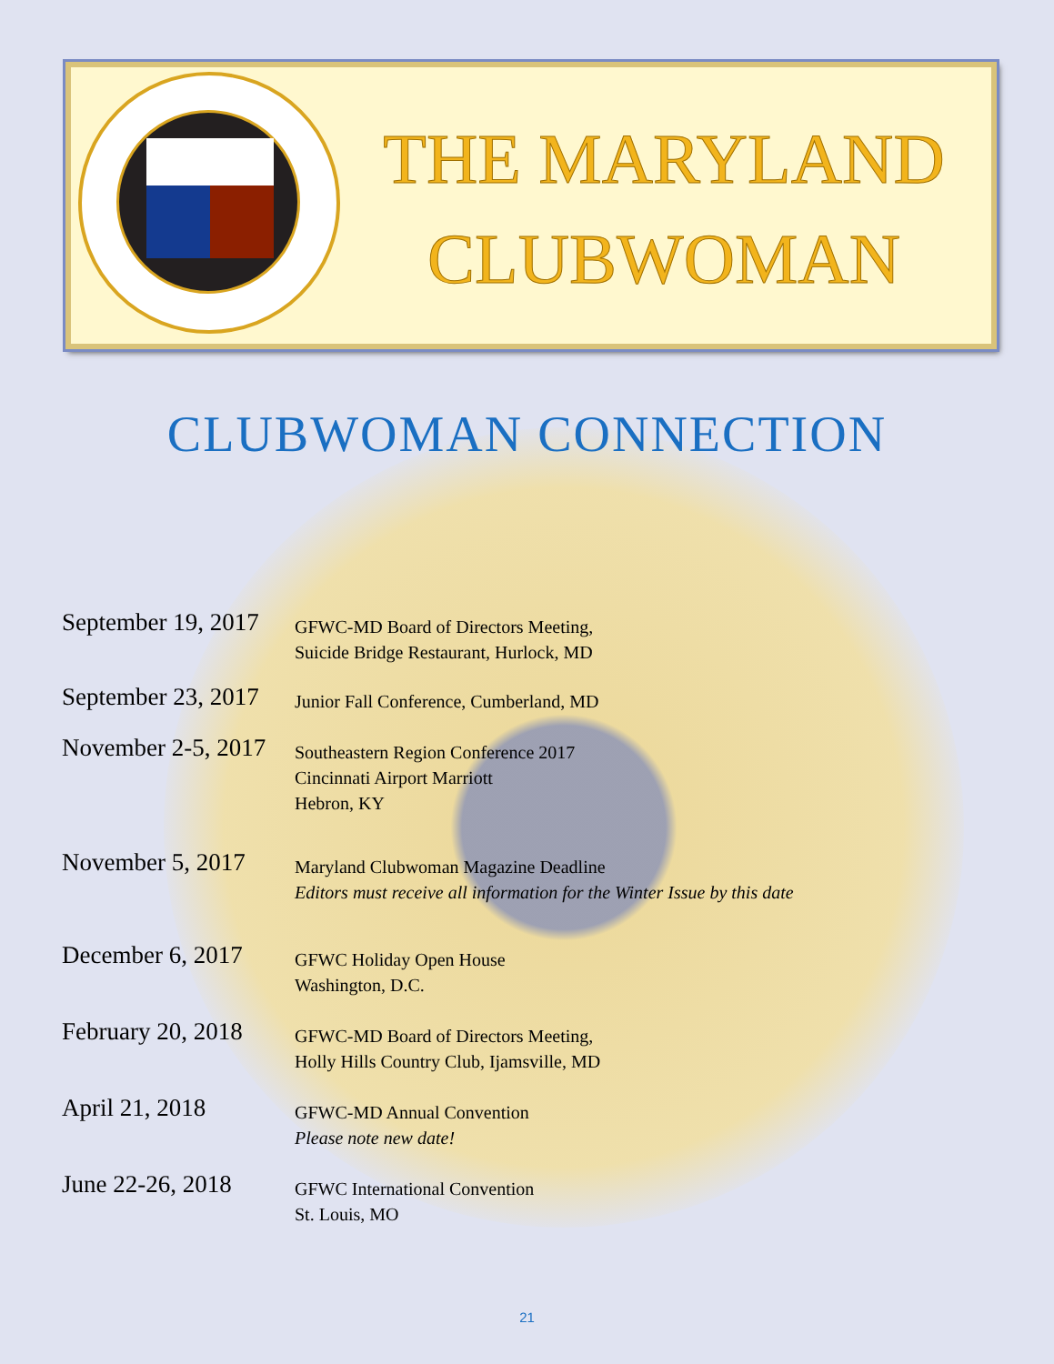THE MARYLAND CLUBWOMAN
CLUBWOMAN CONNECTION
September 19, 2017
GFWC-MD Board of Directors Meeting,
Suicide Bridge Restaurant, Hurlock, MD
September 23, 2017
Junior Fall Conference, Cumberland, MD
November 2-5, 2017
Southeastern Region Conference 2017
Cincinnati Airport Marriott
Hebron, KY
November 5, 2017
Maryland Clubwoman Magazine Deadline
Editors must receive all information for the Winter Issue by this date
December 6, 2017
GFWC Holiday Open House
Washington, D.C.
February 20, 2018
GFWC-MD Board of Directors Meeting,
Holly Hills Country Club, Ijamsville, MD
April 21, 2018
GFWC-MD Annual Convention
Please note new date!
June 22-26, 2018
GFWC International Convention
St. Louis, MO
21